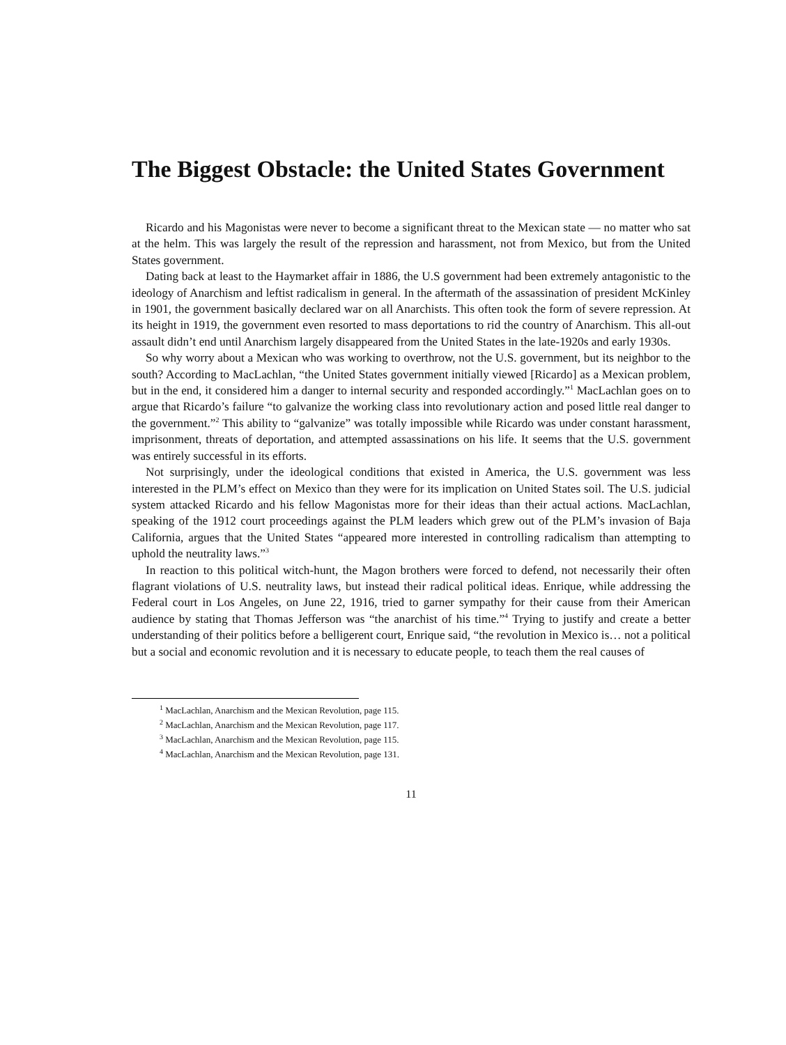The Biggest Obstacle: the United States Government
Ricardo and his Magonistas were never to become a significant threat to the Mexican state — no matter who sat at the helm. This was largely the result of the repression and harassment, not from Mexico, but from the United States government.
Dating back at least to the Haymarket affair in 1886, the U.S government had been extremely antagonistic to the ideology of Anarchism and leftist radicalism in general. In the aftermath of the assassination of president McKinley in 1901, the government basically declared war on all Anarchists. This often took the form of severe repression. At its height in 1919, the government even resorted to mass deportations to rid the country of Anarchism. This all-out assault didn’t end until Anarchism largely disappeared from the United States in the late-1920s and early 1930s.
So why worry about a Mexican who was working to overthrow, not the U.S. government, but its neighbor to the south? According to MacLachlan, “the United States government initially viewed [Ricardo] as a Mexican problem, but in the end, it considered him a danger to internal security and responded accordingly.”<sup>1</sup> MacLachlan goes on to argue that Ricardo’s failure “to galvanize the working class into revolutionary action and posed little real danger to the government.”<sup>2</sup> This ability to “galvanize” was totally impossible while Ricardo was under constant harassment, imprisonment, threats of deportation, and attempted assassinations on his life. It seems that the U.S. government was entirely successful in its efforts.
Not surprisingly, under the ideological conditions that existed in America, the U.S. government was less interested in the PLM’s effect on Mexico than they were for its implication on United States soil. The U.S. judicial system attacked Ricardo and his fellow Magonistas more for their ideas than their actual actions. MacLachlan, speaking of the 1912 court proceedings against the PLM leaders which grew out of the PLM’s invasion of Baja California, argues that the United States “appeared more interested in controlling radicalism than attempting to uphold the neutrality laws.”<sup>3</sup>
In reaction to this political witch-hunt, the Magon brothers were forced to defend, not necessarily their often flagrant violations of U.S. neutrality laws, but instead their radical political ideas. Enrique, while addressing the Federal court in Los Angeles, on June 22, 1916, tried to garner sympathy for their cause from their American audience by stating that Thomas Jefferson was “the anarchist of his time.”<sup>4</sup> Trying to justify and create a better understanding of their politics before a belligerent court, Enrique said, “the revolution in Mexico is… not a political but a social and economic revolution and it is necessary to educate people, to teach them the real causes of
<sup>1</sup> MacLachlan, Anarchism and the Mexican Revolution, page 115.
<sup>2</sup> MacLachlan, Anarchism and the Mexican Revolution, page 117.
<sup>3</sup> MacLachlan, Anarchism and the Mexican Revolution, page 115.
<sup>4</sup> MacLachlan, Anarchism and the Mexican Revolution, page 131.
11